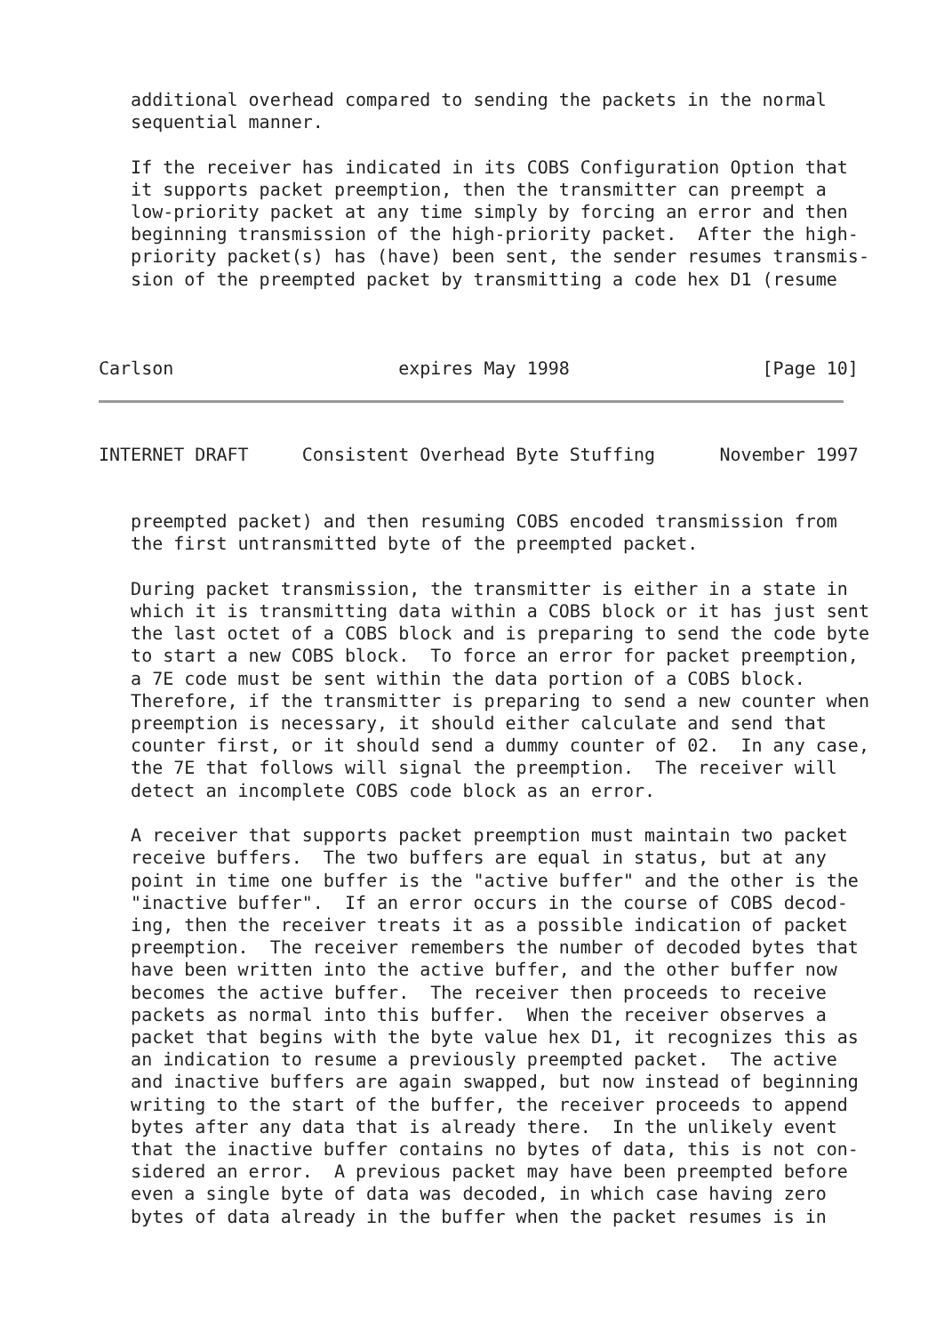additional overhead compared to sending the packets in the normal
   sequential manner.

   If the receiver has indicated in its COBS Configuration Option that
   it supports packet preemption, then the transmitter can preempt a
   low-priority packet at any time simply by forcing an error and then
   beginning transmission of the high-priority packet.  After the high-
   priority packet(s) has (have) been sent, the sender resumes transmis-
   sion of the preempted packet by transmitting a code hex D1 (resume



Carlson                     expires May 1998                  [Page 10]
INTERNET DRAFT     Consistent Overhead Byte Stuffing      November 1997


   preempted packet) and then resuming COBS encoded transmission from
   the first untransmitted byte of the preempted packet.

   During packet transmission, the transmitter is either in a state in
   which it is transmitting data within a COBS block or it has just sent
   the last octet of a COBS block and is preparing to send the code byte
   to start a new COBS block.  To force an error for packet preemption,
   a 7E code must be sent within the data portion of a COBS block.
   Therefore, if the transmitter is preparing to send a new counter when
   preemption is necessary, it should either calculate and send that
   counter first, or it should send a dummy counter of 02.  In any case,
   the 7E that follows will signal the preemption.  The receiver will
   detect an incomplete COBS code block as an error.

   A receiver that supports packet preemption must maintain two packet
   receive buffers.  The two buffers are equal in status, but at any
   point in time one buffer is the "active buffer" and the other is the
   "inactive buffer".  If an error occurs in the course of COBS decod-
   ing, then the receiver treats it as a possible indication of packet
   preemption.  The receiver remembers the number of decoded bytes that
   have been written into the active buffer, and the other buffer now
   becomes the active buffer.  The receiver then proceeds to receive
   packets as normal into this buffer.  When the receiver observes a
   packet that begins with the byte value hex D1, it recognizes this as
   an indication to resume a previously preempted packet.  The active
   and inactive buffers are again swapped, but now instead of beginning
   writing to the start of the buffer, the receiver proceeds to append
   bytes after any data that is already there.  In the unlikely event
   that the inactive buffer contains no bytes of data, this is not con-
   sidered an error.  A previous packet may have been preempted before
   even a single byte of data was decoded, in which case having zero
   bytes of data already in the buffer when the packet resumes is in